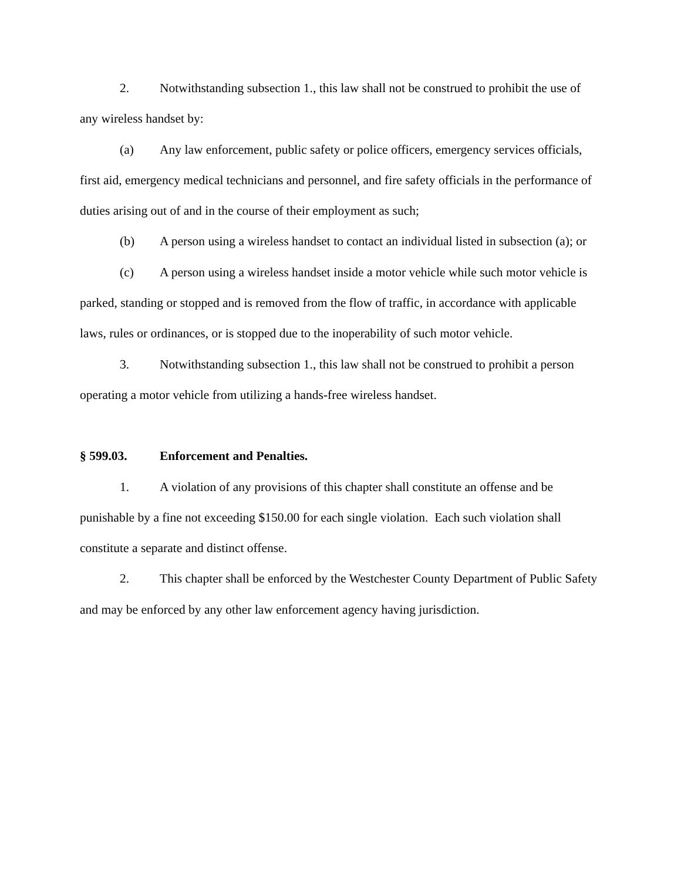2. Notwithstanding subsection 1., this law shall not be construed to prohibit the use of any wireless handset by:
(a) Any law enforcement, public safety or police officers, emergency services officials, first aid, emergency medical technicians and personnel, and fire safety officials in the performance of duties arising out of and in the course of their employment as such;
(b) A person using a wireless handset to contact an individual listed in subsection (a); or
(c) A person using a wireless handset inside a motor vehicle while such motor vehicle is parked, standing or stopped and is removed from the flow of traffic, in accordance with applicable laws, rules or ordinances, or is stopped due to the inoperability of such motor vehicle.
3. Notwithstanding subsection 1., this law shall not be construed to prohibit a person operating a motor vehicle from utilizing a hands-free wireless handset.
§ 599.03. Enforcement and Penalties.
1. A violation of any provisions of this chapter shall constitute an offense and be punishable by a fine not exceeding $150.00 for each single violation. Each such violation shall constitute a separate and distinct offense.
2. This chapter shall be enforced by the Westchester County Department of Public Safety and may be enforced by any other law enforcement agency having jurisdiction.